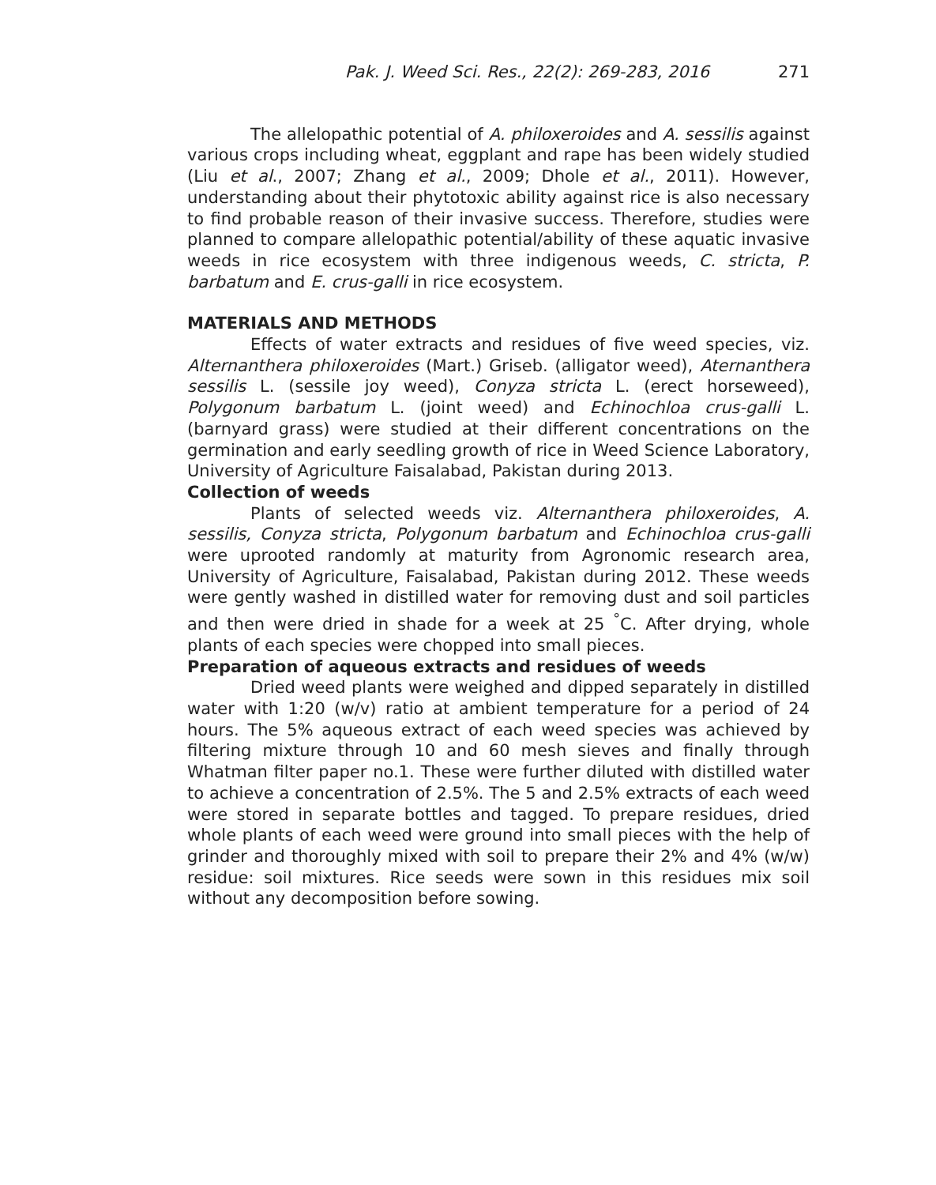Pak. J. Weed Sci. Res., 22(2): 269-283, 2016 271
The allelopathic potential of A. philoxeroides and A. sessilis against various crops including wheat, eggplant and rape has been widely studied (Liu et al., 2007; Zhang et al., 2009; Dhole et al., 2011). However, understanding about their phytotoxic ability against rice is also necessary to find probable reason of their invasive success. Therefore, studies were planned to compare allelopathic potential/ability of these aquatic invasive weeds in rice ecosystem with three indigenous weeds, C. stricta, P. barbatum and E. crus-galli in rice ecosystem.
MATERIALS AND METHODS
Effects of water extracts and residues of five weed species, viz. Alternanthera philoxeroides (Mart.) Griseb. (alligator weed), Aternanthera sessilis L. (sessile joy weed), Conyza stricta L. (erect horseweed), Polygonum barbatum L. (joint weed) and Echinochloa crus-galli L. (barnyard grass) were studied at their different concentrations on the germination and early seedling growth of rice in Weed Science Laboratory, University of Agriculture Faisalabad, Pakistan during 2013.
Collection of weeds
Plants of selected weeds viz. Alternanthera philoxeroides, A. sessilis, Conyza stricta, Polygonum barbatum and Echinochloa crus-galli were uprooted randomly at maturity from Agronomic research area, University of Agriculture, Faisalabad, Pakistan during 2012. These weeds were gently washed in distilled water for removing dust and soil particles and then were dried in shade for a week at 25 <sup>°</sup>C. After drying, whole plants of each species were chopped into small pieces.
Preparation of aqueous extracts and residues of weeds
Dried weed plants were weighed and dipped separately in distilled water with 1:20 (w/v) ratio at ambient temperature for a period of 24 hours. The 5% aqueous extract of each weed species was achieved by filtering mixture through 10 and 60 mesh sieves and finally through Whatman filter paper no.1. These were further diluted with distilled water to achieve a concentration of 2.5%. The 5 and 2.5% extracts of each weed were stored in separate bottles and tagged. To prepare residues, dried whole plants of each weed were ground into small pieces with the help of grinder and thoroughly mixed with soil to prepare their 2% and 4% (w/w) residue: soil mixtures. Rice seeds were sown in this residues mix soil without any decomposition before sowing.